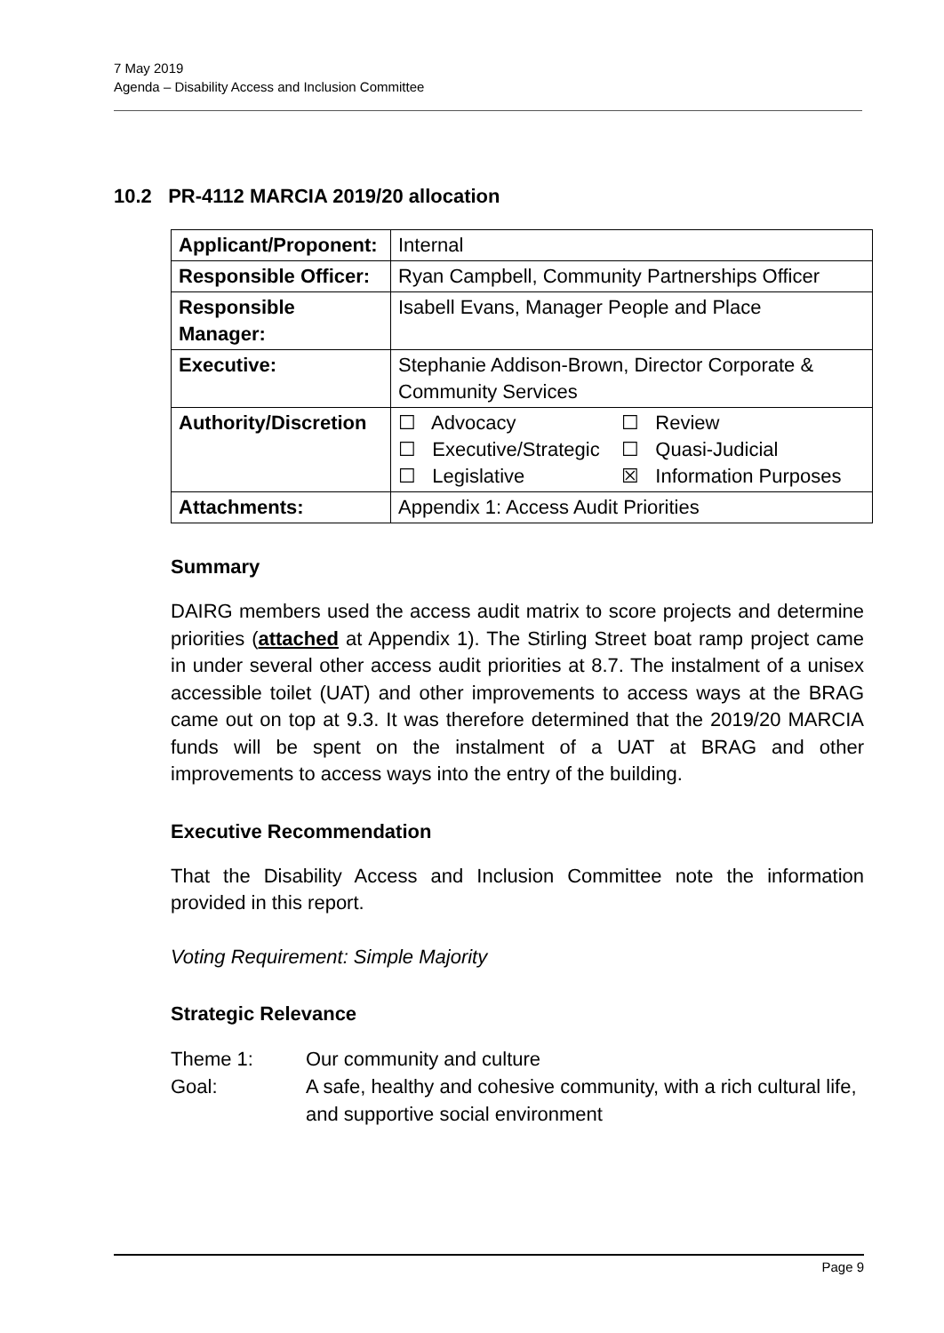7 May 2019
Agenda – Disability Access and Inclusion Committee
10.2 PR-4112 MARCIA 2019/20 allocation
| Applicant/Proponent: | Internal |
| Responsible Officer: | Ryan Campbell, Community Partnerships Officer |
| Responsible Manager: | Isabell Evans, Manager People and Place |
| Executive: | Stephanie Addison-Brown, Director Corporate & Community Services |
| Authority/Discretion | / ☐ Advocacy / ☐ Review / / ☐ Executive/Strategic / ☐ Quasi-Judicial / / ☐ Legislative / ☒ Information Purposes / |
| Attachments: | Appendix 1: Access Audit Priorities |
Summary
DAIRG members used the access audit matrix to score projects and determine priorities (attached at Appendix 1). The Stirling Street boat ramp project came in under several other access audit priorities at 8.7. The instalment of a unisex accessible toilet (UAT) and other improvements to access ways at the BRAG came out on top at 9.3. It was therefore determined that the 2019/20 MARCIA funds will be spent on the instalment of a UAT at BRAG and other improvements to access ways into the entry of the building.
Executive Recommendation
That the Disability Access and Inclusion Committee note the information provided in this report.
Voting Requirement: Simple Majority
Strategic Relevance
Theme 1: Our community and culture
Goal: A safe, healthy and cohesive community, with a rich cultural life, and supportive social environment
Page 9